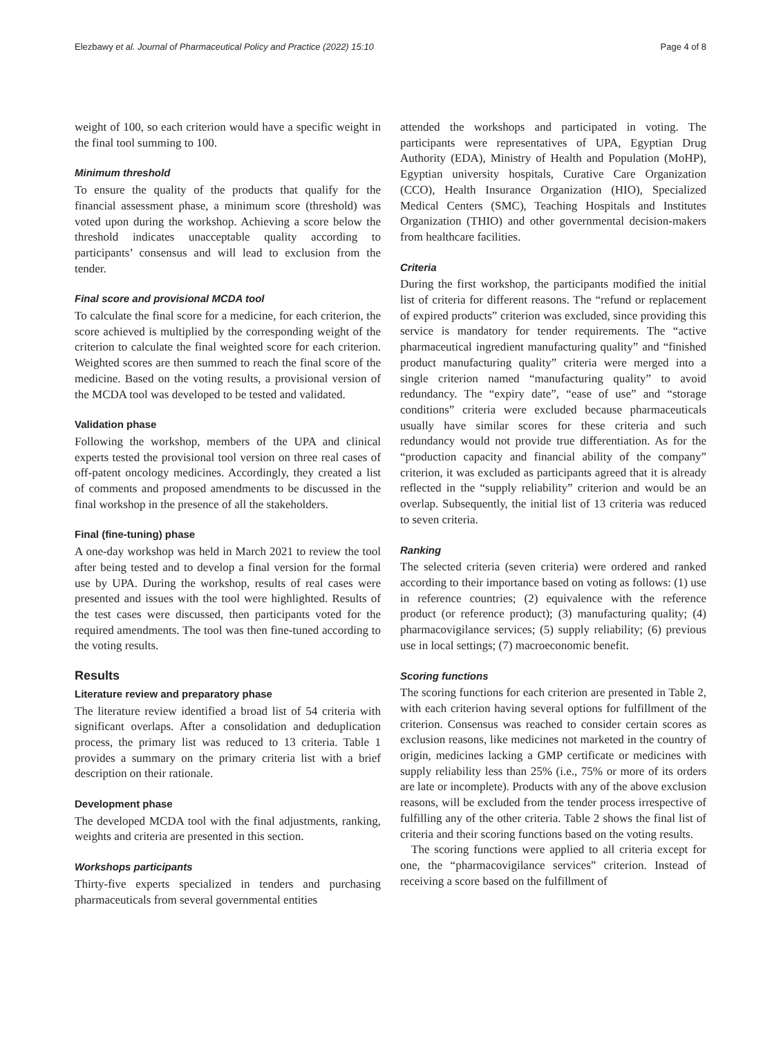Elezbawy et al. Journal of Pharmaceutical Policy and Practice (2022) 15:10 Page 4 of 8
weight of 100, so each criterion would have a specific weight in the final tool summing to 100.
Minimum threshold
To ensure the quality of the products that qualify for the financial assessment phase, a minimum score (threshold) was voted upon during the workshop. Achieving a score below the threshold indicates unacceptable quality according to participants’ consensus and will lead to exclusion from the tender.
Final score and provisional MCDA tool
To calculate the final score for a medicine, for each criterion, the score achieved is multiplied by the corresponding weight of the criterion to calculate the final weighted score for each criterion. Weighted scores are then summed to reach the final score of the medicine. Based on the voting results, a provisional version of the MCDA tool was developed to be tested and validated.
Validation phase
Following the workshop, members of the UPA and clinical experts tested the provisional tool version on three real cases of off-patent oncology medicines. Accordingly, they created a list of comments and proposed amendments to be discussed in the final workshop in the presence of all the stakeholders.
Final (fine-tuning) phase
A one-day workshop was held in March 2021 to review the tool after being tested and to develop a final version for the formal use by UPA. During the workshop, results of real cases were presented and issues with the tool were highlighted. Results of the test cases were discussed, then participants voted for the required amendments. The tool was then fine-tuned according to the voting results.
Results
Literature review and preparatory phase
The literature review identified a broad list of 54 criteria with significant overlaps. After a consolidation and deduplication process, the primary list was reduced to 13 criteria. Table 1 provides a summary on the primary criteria list with a brief description on their rationale.
Development phase
The developed MCDA tool with the final adjustments, ranking, weights and criteria are presented in this section.
Workshops participants
Thirty-five experts specialized in tenders and purchasing pharmaceuticals from several governmental entities
attended the workshops and participated in voting. The participants were representatives of UPA, Egyptian Drug Authority (EDA), Ministry of Health and Population (MoHP), Egyptian university hospitals, Curative Care Organization (CCO), Health Insurance Organization (HIO), Specialized Medical Centers (SMC), Teaching Hospitals and Institutes Organization (THIO) and other governmental decision-makers from healthcare facilities.
Criteria
During the first workshop, the participants modified the initial list of criteria for different reasons. The “refund or replacement of expired products” criterion was excluded, since providing this service is mandatory for tender requirements. The “active pharmaceutical ingredient manufacturing quality” and “finished product manufacturing quality” criteria were merged into a single criterion named “manufacturing quality” to avoid redundancy. The “expiry date”, “ease of use” and “storage conditions” criteria were excluded because pharmaceuticals usually have similar scores for these criteria and such redundancy would not provide true differentiation. As for the “production capacity and financial ability of the company” criterion, it was excluded as participants agreed that it is already reflected in the “supply reliability” criterion and would be an overlap. Subsequently, the initial list of 13 criteria was reduced to seven criteria.
Ranking
The selected criteria (seven criteria) were ordered and ranked according to their importance based on voting as follows: (1) use in reference countries; (2) equivalence with the reference product (or reference product); (3) manufacturing quality; (4) pharmacovigilance services; (5) supply reliability; (6) previous use in local settings; (7) macroeconomic benefit.
Scoring functions
The scoring functions for each criterion are presented in Table 2, with each criterion having several options for fulfillment of the criterion. Consensus was reached to consider certain scores as exclusion reasons, like medicines not marketed in the country of origin, medicines lacking a GMP certificate or medicines with supply reliability less than 25% (i.e., 75% or more of its orders are late or incomplete). Products with any of the above exclusion reasons, will be excluded from the tender process irrespective of fulfilling any of the other criteria. Table 2 shows the final list of criteria and their scoring functions based on the voting results.
The scoring functions were applied to all criteria except for one, the “pharmacovigilance services” criterion. Instead of receiving a score based on the fulfillment of